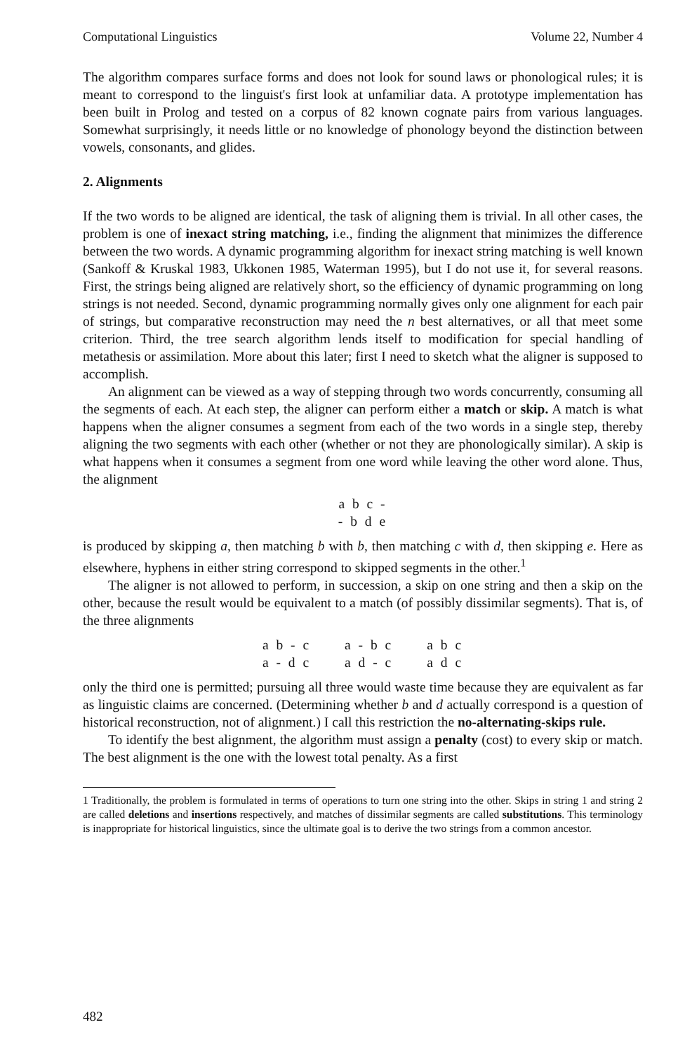Computational Linguistics Volume 22, Number 4
The algorithm compares surface forms and does not look for sound laws or phonological rules; it is meant to correspond to the linguist's first look at unfamiliar data. A prototype implementation has been built in Prolog and tested on a corpus of 82 known cognate pairs from various languages. Somewhat surprisingly, it needs little or no knowledge of phonology beyond the distinction between vowels, consonants, and glides.
2. Alignments
If the two words to be aligned are identical, the task of aligning them is trivial. In all other cases, the problem is one of inexact string matching, i.e., finding the alignment that minimizes the difference between the two words. A dynamic programming algorithm for inexact string matching is well known (Sankoff & Kruskal 1983, Ukkonen 1985, Waterman 1995), but I do not use it, for several reasons. First, the strings being aligned are relatively short, so the efficiency of dynamic programming on long strings is not needed. Second, dynamic programming normally gives only one alignment for each pair of strings, but comparative reconstruction may need the n best alternatives, or all that meet some criterion. Third, the tree search algorithm lends itself to modification for special handling of metathesis or assimilation. More about this later; first I need to sketch what the aligner is supposed to accomplish.
An alignment can be viewed as a way of stepping through two words concurrently, consuming all the segments of each. At each step, the aligner can perform either a match or skip. A match is what happens when the aligner consumes a segment from each of the two words in a single step, thereby aligning the two segments with each other (whether or not they are phonologically similar). A skip is what happens when it consumes a segment from one word while leaving the other word alone. Thus, the alignment
| a b c - |
| - b d e |
is produced by skipping a, then matching b with b, then matching c with d, then skipping e. Here as elsewhere, hyphens in either string correspond to skipped segments in the other.<sup>1</sup>
The aligner is not allowed to perform, in succession, a skip on one string and then a skip on the other, because the result would be equivalent to a match (of possibly dissimilar segments). That is, of the three alignments
| a b - c | a - b c | a b c |
| a - d c | a d - c | a d c |
only the third one is permitted; pursuing all three would waste time because they are equivalent as far as linguistic claims are concerned. (Determining whether b and d actually correspond is a question of historical reconstruction, not of alignment.) I call this restriction the no-alternating-skips rule.
To identify the best alignment, the algorithm must assign a penalty (cost) to every skip or match. The best alignment is the one with the lowest total penalty. As a first
1 Traditionally, the problem is formulated in terms of operations to turn one string into the other. Skips in string 1 and string 2 are called deletions and insertions respectively, and matches of dissimilar segments are called substitutions. This terminology is inappropriate for historical linguistics, since the ultimate goal is to derive the two strings from a common ancestor.
482